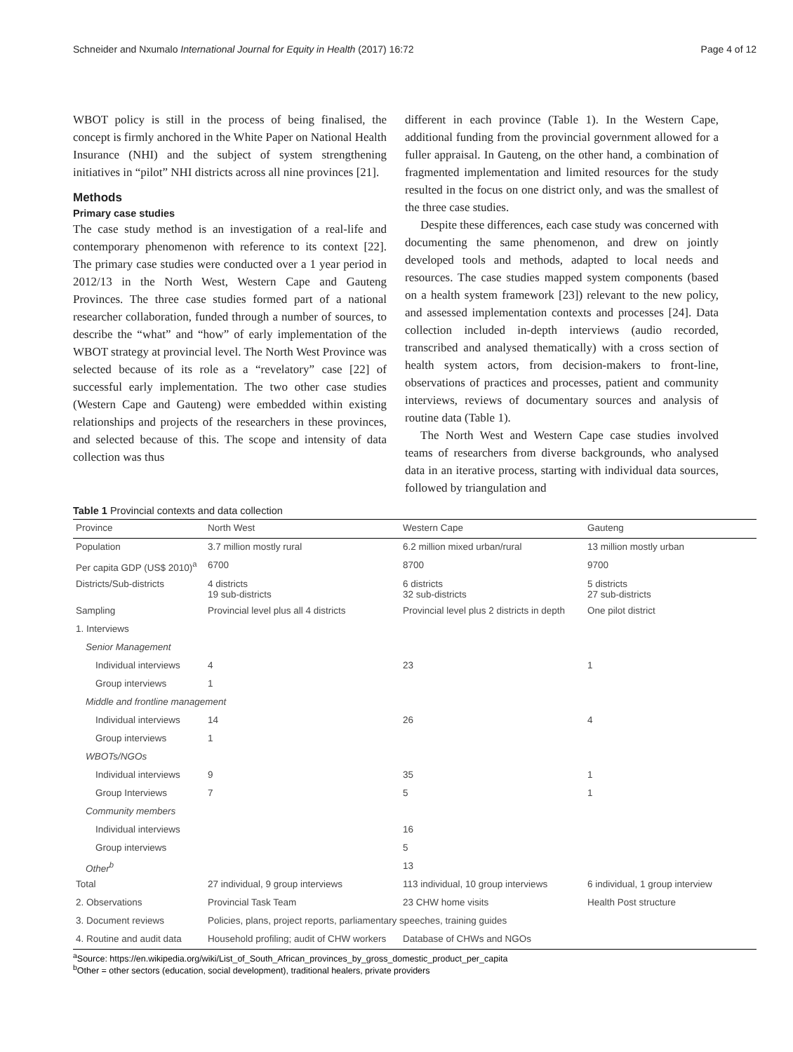Schneider and Nxumalo International Journal for Equity in Health (2017) 16:72 Page 4 of 12
WBOT policy is still in the process of being finalised, the concept is firmly anchored in the White Paper on National Health Insurance (NHI) and the subject of system strengthening initiatives in “pilot” NHI districts across all nine provinces [21].
Methods
Primary case studies
The case study method is an investigation of a real-life and contemporary phenomenon with reference to its context [22]. The primary case studies were conducted over a 1 year period in 2012/13 in the North West, Western Cape and Gauteng Provinces. The three case studies formed part of a national researcher collaboration, funded through a number of sources, to describe the “what” and “how” of early implementation of the WBOT strategy at provincial level. The North West Province was selected because of its role as a “revelatory” case [22] of successful early implementation. The two other case studies (Western Cape and Gauteng) were embedded within existing relationships and projects of the researchers in these provinces, and selected because of this. The scope and intensity of data collection was thus
different in each province (Table 1). In the Western Cape, additional funding from the provincial government allowed for a fuller appraisal. In Gauteng, on the other hand, a combination of fragmented implementation and limited resources for the study resulted in the focus on one district only, and was the smallest of the three case studies.
Despite these differences, each case study was concerned with documenting the same phenomenon, and drew on jointly developed tools and methods, adapted to local needs and resources. The case studies mapped system components (based on a health system framework [23]) relevant to the new policy, and assessed implementation contexts and processes [24]. Data collection included in-depth interviews (audio recorded, transcribed and analysed thematically) with a cross section of health system actors, from decision-makers to front-line, observations of practices and processes, patient and community interviews, reviews of documentary sources and analysis of routine data (Table 1).
The North West and Western Cape case studies involved teams of researchers from diverse backgrounds, who analysed data in an iterative process, starting with individual data sources, followed by triangulation and
Table 1 Provincial contexts and data collection
| Province | North West | Western Cape | Gauteng |
| --- | --- | --- | --- |
| Population | 3.7 million mostly rural | 6.2 million mixed urban/rural | 13 million mostly urban |
| Per capita GDP (US$ 2010)<sup>a</sup> | 6700 | 8700 | 9700 |
| Districts/Sub-districts | 4 districts 19 sub-districts | 6 districts 32 sub-districts | 5 districts 27 sub-districts |
| Sampling | Provincial level plus all 4 districts | Provincial level plus 2 districts in depth | One pilot district |
| 1. Interviews | | | |
| Senior Management | | | |
| Individual interviews | 4 | 23 | 1 |
| Group interviews | 1 | | |
| Middle and frontline management | | | |
| Individual interviews | 14 | 26 | 4 |
| Group interviews | 1 | | |
| WBOTs/NGOs | | | |
| Individual interviews | 9 | 35 | 1 |
| Group Interviews | 7 | 5 | 1 |
| Community members | | | |
| Individual interviews | | 16 | |
| Group interviews | | 5 | |
| Other<sup>b</sup> | | 13 | |
| Total | 27 individual, 9 group interviews | 113 individual, 10 group interviews | 6 individual, 1 group interview |
| 2. Observations | Provincial Task Team | 23 CHW home visits | Health Post structure |
| 3. Document reviews | Policies, plans, project reports, parliamentary speeches, training guides | | |
| 4. Routine and audit data | Household profiling; audit of CHW workers | Database of CHWs and NGOs | |
<sup>a</sup> Source: https://en.wikipedia.org/wiki/List_of_South_African_provinces_by_gross_domestic_product_per_capita
<sup>b</sup> Other = other sectors (education, social development), traditional healers, private providers